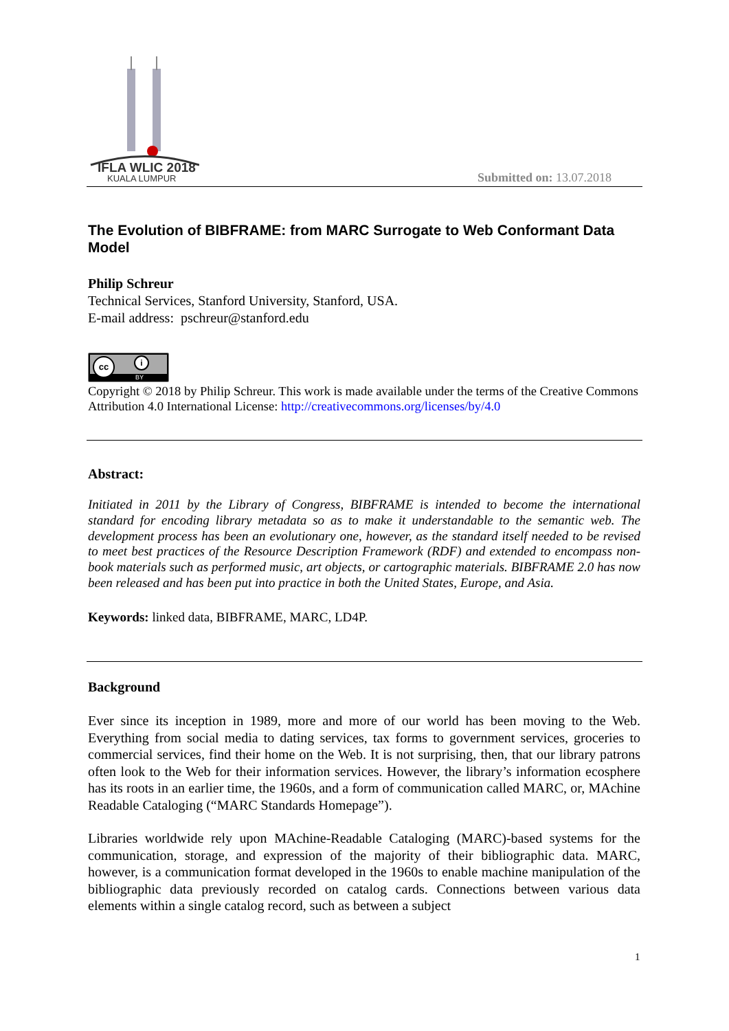IFLA WLIC 2018
KUALA LUMPUR
Submitted on: 13.07.2018
The Evolution of BIBFRAME: from MARC Surrogate to Web Conformant Data Model
Philip Schreur
Technical Services, Stanford University, Stanford, USA.
E-mail address: pschreur@stanford.edu
cc i
BY
Copyright © 2018 by Philip Schreur. This work is made available under the terms of the Creative Commons Attribution 4.0 International License: http://creativecommons.org/licenses/by/4.0
Abstract:
Initiated in 2011 by the Library of Congress, BIBFRAME is intended to become the international standard for encoding library metadata so as to make it understandable to the semantic web. The development process has been an evolutionary one, however, as the standard itself needed to be revised to meet best practices of the Resource Description Framework (RDF) and extended to encompass non-book materials such as performed music, art objects, or cartographic materials. BIBFRAME 2.0 has now been released and has been put into practice in both the United States, Europe, and Asia.
Keywords: linked data, BIBFRAME, MARC, LD4P.
Background
Ever since its inception in 1989, more and more of our world has been moving to the Web. Everything from social media to dating services, tax forms to government services, groceries to commercial services, find their home on the Web. It is not surprising, then, that our library patrons often look to the Web for their information services. However, the library’s information ecosphere has its roots in an earlier time, the 1960s, and a form of communication called MARC, or, MAchine Readable Cataloging (“MARC Standards Homepage”).
Libraries worldwide rely upon MAchine-Readable Cataloging (MARC)-based systems for the communication, storage, and expression of the majority of their bibliographic data. MARC, however, is a communication format developed in the 1960s to enable machine manipulation of the bibliographic data previously recorded on catalog cards. Connections between various data elements within a single catalog record, such as between a subject
1